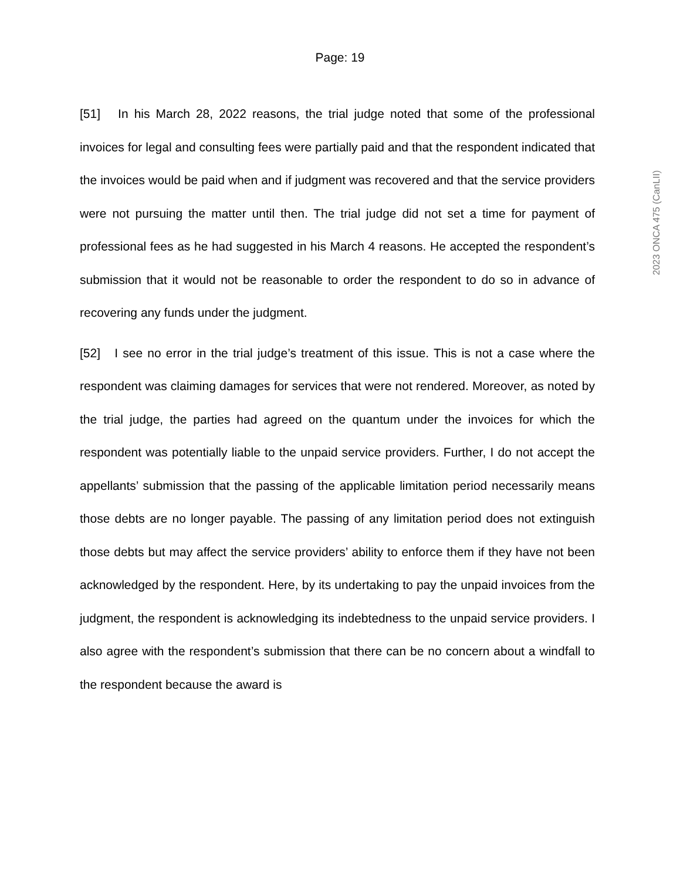Page: 19
[51] In his March 28, 2022 reasons, the trial judge noted that some of the professional invoices for legal and consulting fees were partially paid and that the respondent indicated that the invoices would be paid when and if judgment was recovered and that the service providers were not pursuing the matter until then. The trial judge did not set a time for payment of professional fees as he had suggested in his March 4 reasons. He accepted the respondent’s submission that it would not be reasonable to order the respondent to do so in advance of recovering any funds under the judgment.
[52] I see no error in the trial judge’s treatment of this issue. This is not a case where the respondent was claiming damages for services that were not rendered. Moreover, as noted by the trial judge, the parties had agreed on the quantum under the invoices for which the respondent was potentially liable to the unpaid service providers. Further, I do not accept the appellants’ submission that the passing of the applicable limitation period necessarily means those debts are no longer payable. The passing of any limitation period does not extinguish those debts but may affect the service providers’ ability to enforce them if they have not been acknowledged by the respondent. Here, by its undertaking to pay the unpaid invoices from the judgment, the respondent is acknowledging its indebtedness to the unpaid service providers. I also agree with the respondent’s submission that there can be no concern about a windfall to the respondent because the award is
2023 ONCA 475 (CanLII)